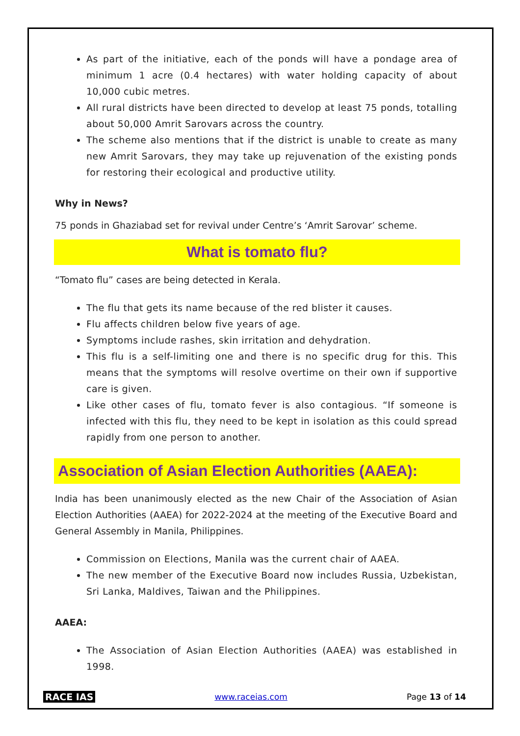As part of the initiative, each of the ponds will have a pondage area of minimum 1 acre (0.4 hectares) with water holding capacity of about 10,000 cubic metres.
All rural districts have been directed to develop at least 75 ponds, totalling about 50,000 Amrit Sarovars across the country.
The scheme also mentions that if the district is unable to create as many new Amrit Sarovars, they may take up rejuvenation of the existing ponds for restoring their ecological and productive utility.
Why in News?
75 ponds in Ghaziabad set for revival under Centre’s ‘Amrit Sarovar’ scheme.
What is tomato flu?
“Tomato flu” cases are being detected in Kerala.
The flu that gets its name because of the red blister it causes.
Flu affects children below five years of age.
Symptoms include rashes, skin irritation and dehydration.
This flu is a self-limiting one and there is no specific drug for this. This means that the symptoms will resolve overtime on their own if supportive care is given.
Like other cases of flu, tomato fever is also contagious. “If someone is infected with this flu, they need to be kept in isolation as this could spread rapidly from one person to another.
Association of Asian Election Authorities (AAEA):
India has been unanimously elected as the new Chair of the Association of Asian Election Authorities (AAEA) for 2022-2024 at the meeting of the Executive Board and General Assembly in Manila, Philippines.
Commission on Elections, Manila was the current chair of AAEA.
The new member of the Executive Board now includes Russia, Uzbekistan, Sri Lanka, Maldives, Taiwan and the Philippines.
AAEA:
The Association of Asian Election Authorities (AAEA) was established in 1998.
RACE IAS www.raceias.com Page 13 of 14